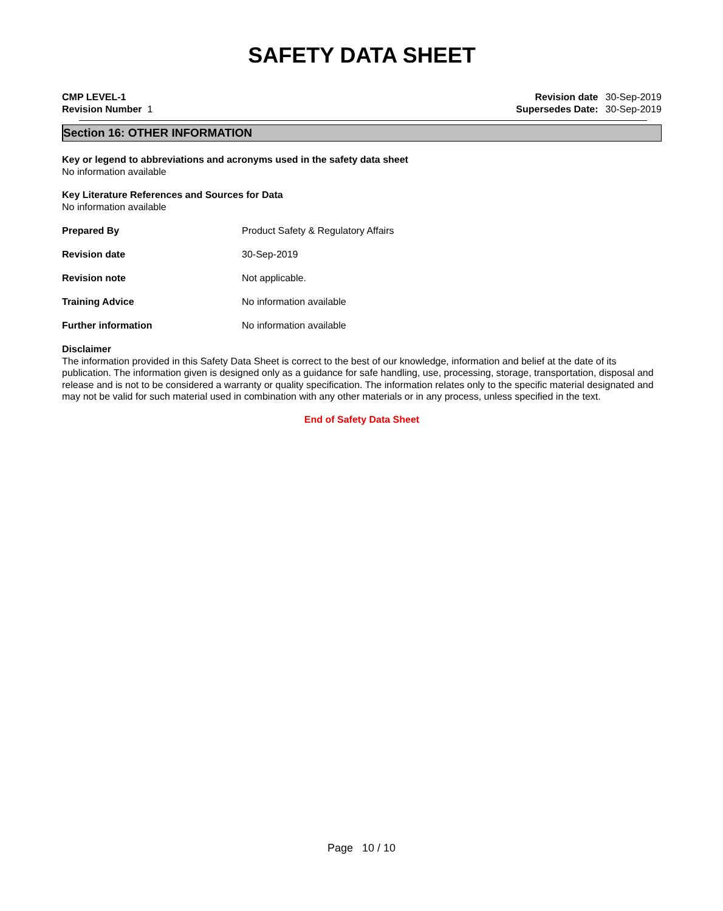SAFETY DATA SHEET
CMP LEVEL-1
Revision Number 1
| Revision date | 30-Sep-2019 |
| Supersedes Date: | 30-Sep-2019 |
Section 16: OTHER INFORMATION
Key or legend to abbreviations and acronyms used in the safety data sheet
No information available
Key Literature References and Sources for Data
No information available
Prepared By
Product Safety & Regulatory Affairs
Revision date 30-Sep-2019
Revision note Not applicable.
Training Advice No information available
Further information No information available
Disclaimer
The information provided in this Safety Data Sheet is correct to the best of our knowledge, information and belief at the date of its publication. The information given is designed only as a guidance for safe handling, use, processing, storage, transportation, disposal and release and is not to be considered a warranty or quality specification. The information relates only to the specific material designated and may not be valid for such material used in combination with any other materials or in any process, unless specified in the text.
End of Safety Data Sheet
Page 10 / 10